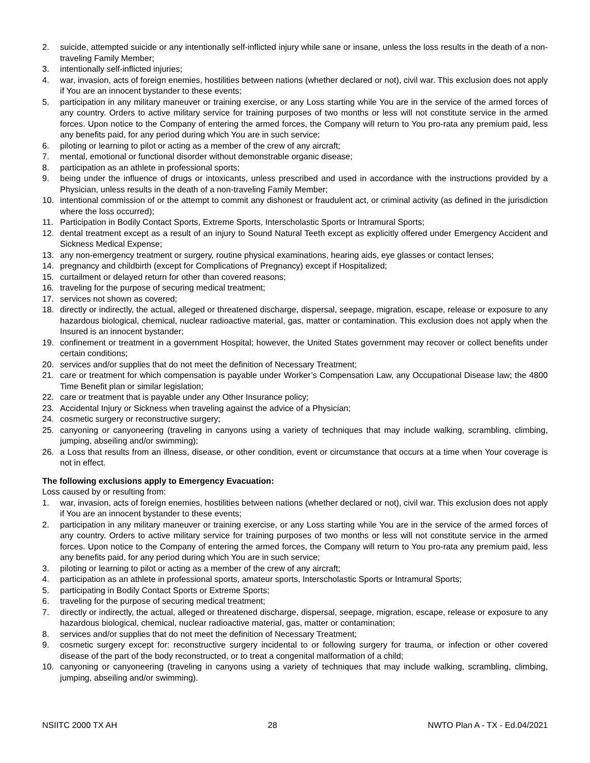2. suicide, attempted suicide or any intentionally self-inflicted injury while sane or insane, unless the loss results in the death of a non-traveling Family Member;
3. intentionally self-inflicted injuries;
4. war, invasion, acts of foreign enemies, hostilities between nations (whether declared or not), civil war. This exclusion does not apply if You are an innocent bystander to these events;
5. participation in any military maneuver or training exercise, or any Loss starting while You are in the service of the armed forces of any country. Orders to active military service for training purposes of two months or less will not constitute service in the armed forces. Upon notice to the Company of entering the armed forces, the Company will return to You pro-rata any premium paid, less any benefits paid, for any period during which You are in such service;
6. piloting or learning to pilot or acting as a member of the crew of any aircraft;
7. mental, emotional or functional disorder without demonstrable organic disease;
8. participation as an athlete in professional sports;
9. being under the influence of drugs or intoxicants, unless prescribed and used in accordance with the instructions provided by a Physician, unless results in the death of a non-traveling Family Member;
10. intentional commission of or the attempt to commit any dishonest or fraudulent act, or criminal activity (as defined in the jurisdiction where the loss occurred);
11. Participation in Bodily Contact Sports, Extreme Sports, Interscholastic Sports or Intramural Sports;
12. dental treatment except as a result of an injury to Sound Natural Teeth except as explicitly offered under Emergency Accident and Sickness Medical Expense;
13. any non-emergency treatment or surgery, routine physical examinations, hearing aids, eye glasses or contact lenses;
14. pregnancy and childbirth (except for Complications of Pregnancy) except if Hospitalized;
15. curtailment or delayed return for other than covered reasons;
16. traveling for the purpose of securing medical treatment;
17. services not shown as covered;
18. directly or indirectly, the actual, alleged or threatened discharge, dispersal, seepage, migration, escape, release or exposure to any hazardous biological, chemical, nuclear radioactive material, gas, matter or contamination. This exclusion does not apply when the Insured is an innocent bystander;
19. confinement or treatment in a government Hospital; however, the United States government may recover or collect benefits under certain conditions;
20. services and/or supplies that do not meet the definition of Necessary Treatment;
21. care or treatment for which compensation is payable under Worker’s Compensation Law, any Occupational Disease law; the 4800 Time Benefit plan or similar legislation;
22. care or treatment that is payable under any Other Insurance policy;
23. Accidental Injury or Sickness when traveling against the advice of a Physician;
24. cosmetic surgery or reconstructive surgery;
25. canyoning or canyoneering (traveling in canyons using a variety of techniques that may include walking, scrambling, climbing, jumping, abseiling and/or swimming);
26. a Loss that results from an illness, disease, or other condition, event or circumstance that occurs at a time when Your coverage is not in effect.
The following exclusions apply to Emergency Evacuation:
Loss caused by or resulting from:
1. war, invasion, acts of foreign enemies, hostilities between nations (whether declared or not), civil war. This exclusion does not apply if You are an innocent bystander to these events;
2. participation in any military maneuver or training exercise, or any Loss starting while You are in the service of the armed forces of any country. Orders to active military service for training purposes of two months or less will not constitute service in the armed forces. Upon notice to the Company of entering the armed forces, the Company will return to You pro-rata any premium paid, less any benefits paid, for any period during which You are in such service;
3. piloting or learning to pilot or acting as a member of the crew of any aircraft;
4. participation as an athlete in professional sports, amateur sports, Interscholastic Sports or Intramural Sports;
5. participating in Bodily Contact Sports or Extreme Sports;
6. traveling for the purpose of securing medical treatment;
7. directly or indirectly, the actual, alleged or threatened discharge, dispersal, seepage, migration, escape, release or exposure to any hazardous biological, chemical, nuclear radioactive material, gas, matter or contamination;
8. services and/or supplies that do not meet the definition of Necessary Treatment;
9. cosmetic surgery except for: reconstructive surgery incidental to or following surgery for trauma, or infection or other covered disease of the part of the body reconstructed, or to treat a congenital malformation of a child;
10. canyoning or canyoneering (traveling in canyons using a variety of techniques that may include walking, scrambling, climbing, jumping, abseiling and/or swimming).
NSIITC 2000 TX AH 28 NWTO Plan A - TX - Ed.04/2021